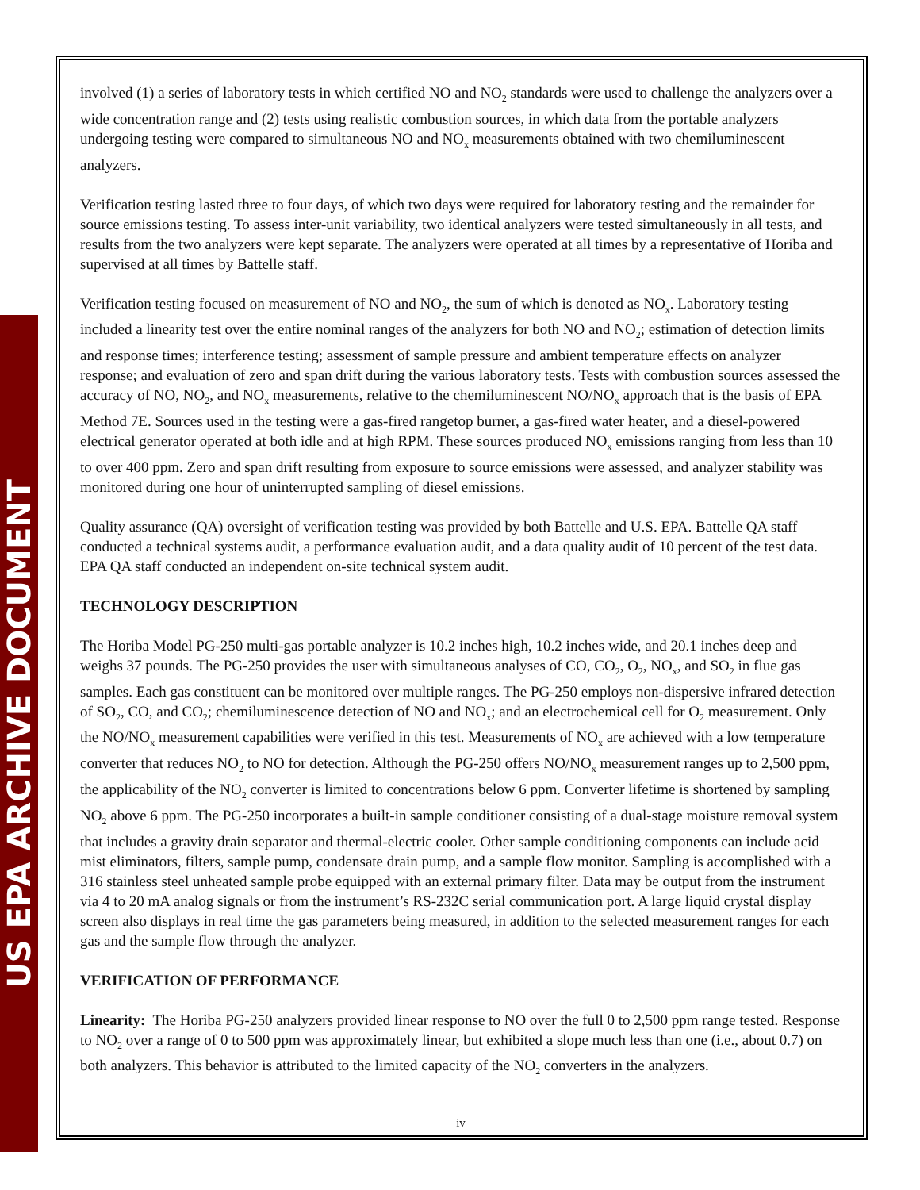US EPA ARCHIVE DOCUMENT
involved (1) a series of laboratory tests in which certified NO and NO<sub>2</sub> standards were used to challenge the analyzers over a wide concentration range and (2) tests using realistic combustion sources, in which data from the portable analyzers undergoing testing were compared to simultaneous NO and NO<sub>x</sub> measurements obtained with two chemiluminescent analyzers.
Verification testing lasted three to four days, of which two days were required for laboratory testing and the remainder for source emissions testing. To assess inter-unit variability, two identical analyzers were tested simultaneously in all tests, and results from the two analyzers were kept separate. The analyzers were operated at all times by a representative of Horiba and supervised at all times by Battelle staff.
Verification testing focused on measurement of NO and NO<sub>2</sub>, the sum of which is denoted as NO<sub>x</sub>. Laboratory testing included a linearity test over the entire nominal ranges of the analyzers for both NO and NO<sub>2</sub>; estimation of detection limits and response times; interference testing; assessment of sample pressure and ambient temperature effects on analyzer response; and evaluation of zero and span drift during the various laboratory tests. Tests with combustion sources assessed the accuracy of NO, NO<sub>2</sub>, and NO<sub>x</sub> measurements, relative to the chemiluminescent NO/NO<sub>x</sub> approach that is the basis of EPA Method 7E. Sources used in the testing were a gas-fired rangetop burner, a gas-fired water heater, and a diesel-powered electrical generator operated at both idle and at high RPM. These sources produced NO<sub>x</sub> emissions ranging from less than 10 to over 400 ppm. Zero and span drift resulting from exposure to source emissions were assessed, and analyzer stability was monitored during one hour of uninterrupted sampling of diesel emissions.
Quality assurance (QA) oversight of verification testing was provided by both Battelle and U.S. EPA. Battelle QA staff conducted a technical systems audit, a performance evaluation audit, and a data quality audit of 10 percent of the test data. EPA QA staff conducted an independent on-site technical system audit.
TECHNOLOGY DESCRIPTION
The Horiba Model PG-250 multi-gas portable analyzer is 10.2 inches high, 10.2 inches wide, and 20.1 inches deep and weighs 37 pounds. The PG-250 provides the user with simultaneous analyses of CO, CO<sub>2</sub>, O<sub>2</sub>, NO<sub>x</sub>, and SO<sub>2</sub> in flue gas samples. Each gas constituent can be monitored over multiple ranges. The PG-250 employs non-dispersive infrared detection of SO<sub>2</sub>, CO, and CO<sub>2</sub>; chemiluminescence detection of NO and NO<sub>x</sub>; and an electrochemical cell for O<sub>2</sub> measurement. Only the NO/NO<sub>x</sub> measurement capabilities were verified in this test. Measurements of NO<sub>x</sub> are achieved with a low temperature converter that reduces NO<sub>2</sub> to NO for detection. Although the PG-250 offers NO/NO<sub>x</sub> measurement ranges up to 2,500 ppm, the applicability of the NO<sub>2</sub> converter is limited to concentrations below 6 ppm. Converter lifetime is shortened by sampling NO<sub>2</sub> above 6 ppm. The PG-250 incorporates a built-in sample conditioner consisting of a dual-stage moisture removal system that includes a gravity drain separator and thermal-electric cooler. Other sample conditioning components can include acid mist eliminators, filters, sample pump, condensate drain pump, and a sample flow monitor. Sampling is accomplished with a 316 stainless steel unheated sample probe equipped with an external primary filter. Data may be output from the instrument via 4 to 20 mA analog signals or from the instrument’s RS-232C serial communication port. A large liquid crystal display screen also displays in real time the gas parameters being measured, in addition to the selected measurement ranges for each gas and the sample flow through the analyzer.
VERIFICATION OF PERFORMANCE
Linearity: The Horiba PG-250 analyzers provided linear response to NO over the full 0 to 2,500 ppm range tested. Response to NO<sub>2</sub> over a range of 0 to 500 ppm was approximately linear, but exhibited a slope much less than one (i.e., about 0.7) on both analyzers. This behavior is attributed to the limited capacity of the NO<sub>2</sub> converters in the analyzers.
iv